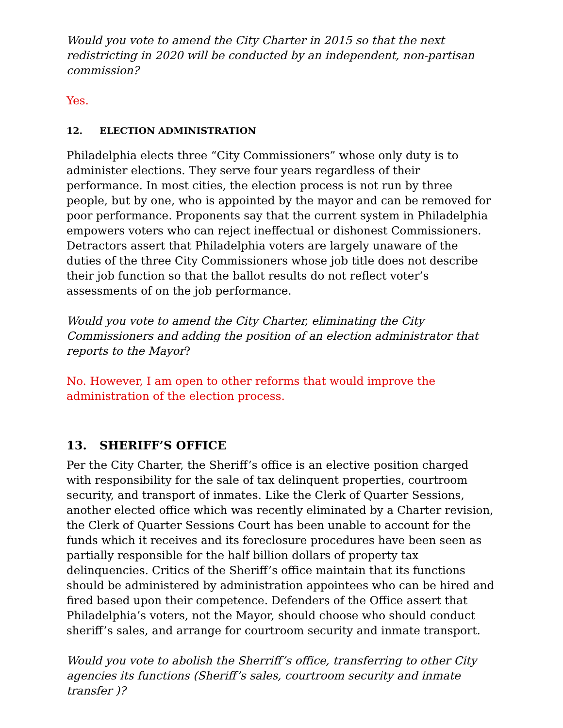Would you vote to amend the City Charter in 2015 so that the next redistricting in 2020 will be conducted by an independent, non-partisan commission?
Yes.
12. ELECTION ADMINISTRATION
Philadelphia elects three “City Commissioners” whose only duty is to administer elections. They serve four years regardless of their performance. In most cities, the election process is not run by three people, but by one, who is appointed by the mayor and can be removed for poor performance. Proponents say that the current system in Philadelphia empowers voters who can reject ineffectual or dishonest Commissioners. Detractors assert that Philadelphia voters are largely unaware of the duties of the three City Commissioners whose job title does not describe their job function so that the ballot results do not reflect voter’s assessments of on the job performance.
Would you vote to amend the City Charter, eliminating the City Commissioners and adding the position of an election administrator that reports to the Mayor?
No. However, I am open to other reforms that would improve the administration of the election process.
13. SHERIFF’S OFFICE
Per the City Charter, the Sheriff’s office is an elective position charged with responsibility for the sale of tax delinquent properties, courtroom security, and transport of inmates. Like the Clerk of Quarter Sessions, another elected office which was recently eliminated by a Charter revision, the Clerk of Quarter Sessions Court has been unable to account for the funds which it receives and its foreclosure procedures have been seen as partially responsible for the half billion dollars of property tax delinquencies. Critics of the Sheriff’s office maintain that its functions should be administered by administration appointees who can be hired and fired based upon their competence. Defenders of the Office assert that Philadelphia’s voters, not the Mayor, should choose who should conduct sheriff’s sales, and arrange for courtroom security and inmate transport.
Would you vote to abolish the Sherriff’s office, transferring to other City agencies its functions (Sheriff’s sales, courtroom security and inmate transfer )?